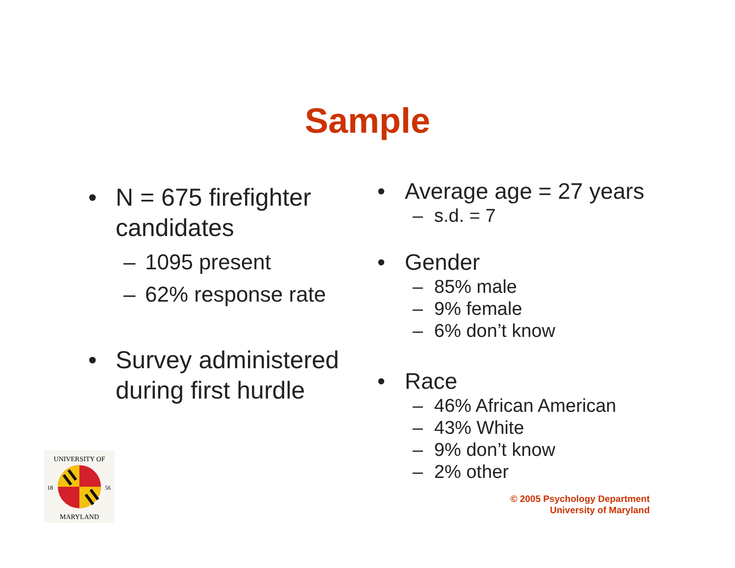Sample
• N = 675 firefighter candidates
– 1095 present
– 62% response rate
• Survey administered during first hurdle
• Average age = 27 years
– s.d. = 7
• Gender
– 85% male
– 9% female
– 6% don’t know
• Race
– 46% African American
– 43% White
– 9% don’t know
– 2% other
© 2005 Psychology Department
University of Maryland
UNIVERSITY OF
MARYLAND
18
56